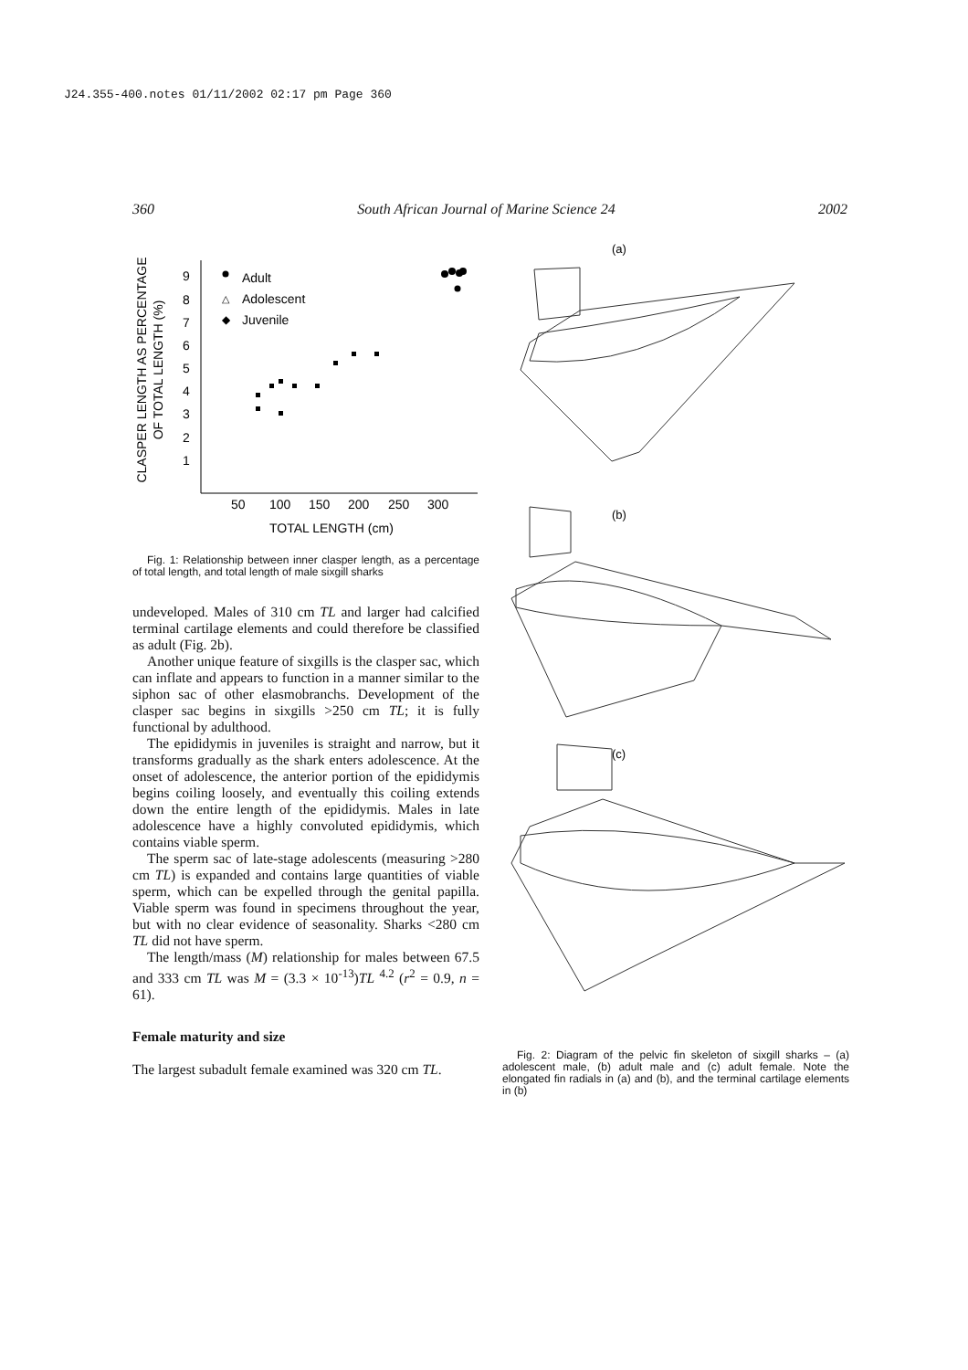J24.355-400.notes 01/11/2002 02:17 pm Page 360
360 South African Journal of Marine Science 24 2002
CLASPER LENGTH AS PERCENTAGE
OF TOTAL LENGTH (%)
9
8
7
6
5
4
3
2
1
50
100
150
200
250
300
TOTAL LENGTH (cm)
Adult
△
Adolescent
◆
Juvenile
Fig. 1: Relationship between inner clasper length, as a percentage of total length, and total length of male sixgill sharks
undeveloped. Males of 310 cm TL and larger had calcified terminal cartilage elements and could therefore be classified as adult (Fig. 2b).
Another unique feature of sixgills is the clasper sac, which can inflate and appears to function in a manner similar to the siphon sac of other elasmobranchs. Development of the clasper sac begins in sixgills >250 cm TL; it is fully functional by adulthood.
The epididymis in juveniles is straight and narrow, but it transforms gradually as the shark enters adolescence. At the onset of adolescence, the anterior portion of the epididymis begins coiling loosely, and eventually this coiling extends down the entire length of the epididymis. Males in late adolescence have a highly convoluted epididymis, which contains viable sperm.
The sperm sac of late-stage adolescents (measuring >280 cm TL) is expanded and contains large quantities of viable sperm, which can be expelled through the genital papilla. Viable sperm was found in specimens throughout the year, but with no clear evidence of seasonality. Sharks <280 cm TL did not have sperm.
The length/mass (M) relationship for males between 67.5 and 333 cm TL was M = (3.3 × 10<sup>-13</sup>)TL <sup>4.2</sup> (r<sup>2</sup> = 0.9, n = 61).
Female maturity and size
The largest subadult female examined was 320 cm TL.
(a)
(b)
(c)
Fig. 2: Diagram of the pelvic fin skeleton of sixgill sharks – (a) adolescent male, (b) adult male and (c) adult female. Note the elongated fin radials in (a) and (b), and the terminal cartilage elements in (b)